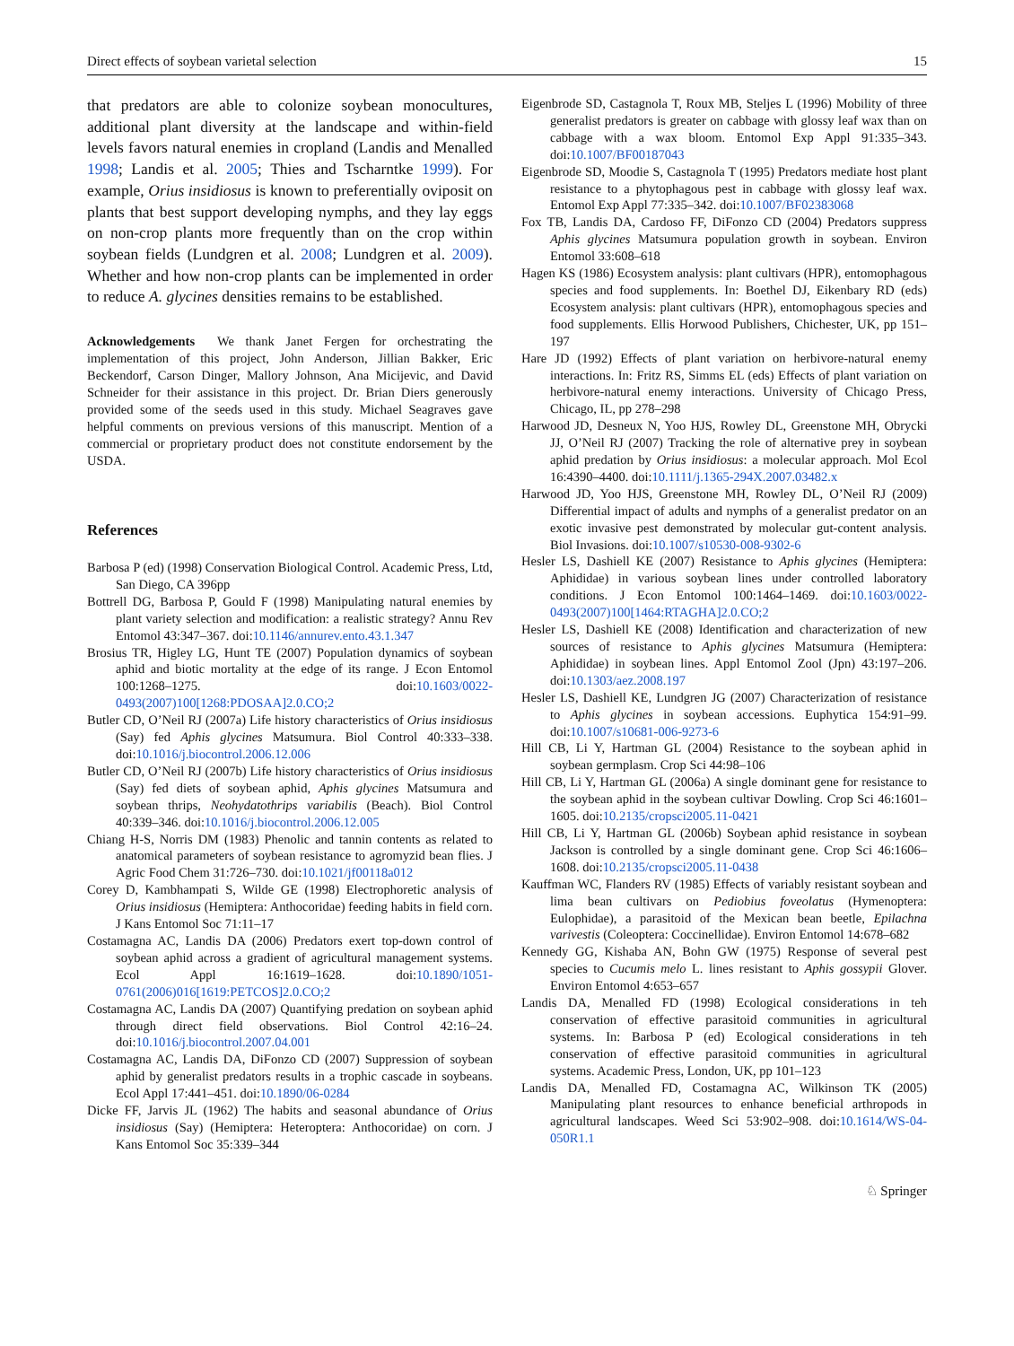Direct effects of soybean varietal selection 15
that predators are able to colonize soybean monocultures, additional plant diversity at the landscape and within-field levels favors natural enemies in cropland (Landis and Menalled 1998; Landis et al. 2005; Thies and Tscharntke 1999). For example, Orius insidiosus is known to preferentially oviposit on plants that best support developing nymphs, and they lay eggs on non-crop plants more frequently than on the crop within soybean fields (Lundgren et al. 2008; Lundgren et al. 2009). Whether and how non-crop plants can be implemented in order to reduce A. glycines densities remains to be established.
Acknowledgements We thank Janet Fergen for orchestrating the implementation of this project, John Anderson, Jillian Bakker, Eric Beckendorf, Carson Dinger, Mallory Johnson, Ana Micijevic, and David Schneider for their assistance in this project. Dr. Brian Diers generously provided some of the seeds used in this study. Michael Seagraves gave helpful comments on previous versions of this manuscript. Mention of a commercial or proprietary product does not constitute endorsement by the USDA.
References
Barbosa P (ed) (1998) Conservation Biological Control. Academic Press, Ltd, San Diego, CA 396pp
Bottrell DG, Barbosa P, Gould F (1998) Manipulating natural enemies by plant variety selection and modification: a realistic strategy? Annu Rev Entomol 43:347–367. doi:10.1146/annurev.ento.43.1.347
Brosius TR, Higley LG, Hunt TE (2007) Population dynamics of soybean aphid and biotic mortality at the edge of its range. J Econ Entomol 100:1268–1275. doi:10.1603/0022-0493(2007)100[1268:PDOSAA]2.0.CO;2
Butler CD, O’Neil RJ (2007a) Life history characteristics of Orius insidiosus (Say) fed Aphis glycines Matsumura. Biol Control 40:333–338. doi:10.1016/j.biocontrol.2006.12.006
Butler CD, O’Neil RJ (2007b) Life history characteristics of Orius insidiosus (Say) fed diets of soybean aphid, Aphis glycines Matsumura and soybean thrips, Neohydatothrips variabilis (Beach). Biol Control 40:339–346. doi:10.1016/j.biocontrol.2006.12.005
Chiang H-S, Norris DM (1983) Phenolic and tannin contents as related to anatomical parameters of soybean resistance to agromyzid bean flies. J Agric Food Chem 31:726–730. doi:10.1021/jf00118a012
Corey D, Kambhampati S, Wilde GE (1998) Electrophoretic analysis of Orius insidiosus (Hemiptera: Anthocoridae) feeding habits in field corn. J Kans Entomol Soc 71:11–17
Costamagna AC, Landis DA (2006) Predators exert top-down control of soybean aphid across a gradient of agricultural management systems. Ecol Appl 16:1619–1628. doi:10.1890/1051-0761(2006)016[1619:PETCOS]2.0.CO;2
Costamagna AC, Landis DA (2007) Quantifying predation on soybean aphid through direct field observations. Biol Control 42:16–24. doi:10.1016/j.biocontrol.2007.04.001
Costamagna AC, Landis DA, DiFonzo CD (2007) Suppression of soybean aphid by generalist predators results in a trophic cascade in soybeans. Ecol Appl 17:441–451. doi:10.1890/06-0284
Dicke FF, Jarvis JL (1962) The habits and seasonal abundance of Orius insidiosus (Say) (Hemiptera: Heteroptera: Anthocoridae) on corn. J Kans Entomol Soc 35:339–344
Eigenbrode SD, Castagnola T, Roux MB, Steljes L (1996) Mobility of three generalist predators is greater on cabbage with glossy leaf wax than on cabbage with a wax bloom. Entomol Exp Appl 91:335–343. doi:10.1007/BF00187043
Eigenbrode SD, Moodie S, Castagnola T (1995) Predators mediate host plant resistance to a phytophagous pest in cabbage with glossy leaf wax. Entomol Exp Appl 77:335–342. doi:10.1007/BF02383068
Fox TB, Landis DA, Cardoso FF, DiFonzo CD (2004) Predators suppress Aphis glycines Matsumura population growth in soybean. Environ Entomol 33:608–618
Hagen KS (1986) Ecosystem analysis: plant cultivars (HPR), entomophagous species and food supplements. In: Boethel DJ, Eikenbary RD (eds) Ecosystem analysis: plant cultivars (HPR), entomophagous species and food supplements. Ellis Horwood Publishers, Chichester, UK, pp 151–197
Hare JD (1992) Effects of plant variation on herbivore-natural enemy interactions. In: Fritz RS, Simms EL (eds) Effects of plant variation on herbivore-natural enemy interactions. University of Chicago Press, Chicago, IL, pp 278–298
Harwood JD, Desneux N, Yoo HJS, Rowley DL, Greenstone MH, Obrycki JJ, O’Neil RJ (2007) Tracking the role of alternative prey in soybean aphid predation by Orius insidiosus: a molecular approach. Mol Ecol 16:4390–4400. doi:10.1111/j.1365-294X.2007.03482.x
Harwood JD, Yoo HJS, Greenstone MH, Rowley DL, O’Neil RJ (2009) Differential impact of adults and nymphs of a generalist predator on an exotic invasive pest demonstrated by molecular gut-content analysis. Biol Invasions. doi:10.1007/s10530-008-9302-6
Hesler LS, Dashiell KE (2007) Resistance to Aphis glycines (Hemiptera: Aphididae) in various soybean lines under controlled laboratory conditions. J Econ Entomol 100:1464–1469. doi:10.1603/0022-0493(2007)100[1464:RTAGHA]2.0.CO;2
Hesler LS, Dashiell KE (2008) Identification and characterization of new sources of resistance to Aphis glycines Matsumura (Hemiptera: Aphididae) in soybean lines. Appl Entomol Zool (Jpn) 43:197–206. doi:10.1303/aez.2008.197
Hesler LS, Dashiell KE, Lundgren JG (2007) Characterization of resistance to Aphis glycines in soybean accessions. Euphytica 154:91–99. doi:10.1007/s10681-006-9273-6
Hill CB, Li Y, Hartman GL (2004) Resistance to the soybean aphid in soybean germplasm. Crop Sci 44:98–106
Hill CB, Li Y, Hartman GL (2006a) A single dominant gene for resistance to the soybean aphid in the soybean cultivar Dowling. Crop Sci 46:1601–1605. doi:10.2135/cropsci2005.11-0421
Hill CB, Li Y, Hartman GL (2006b) Soybean aphid resistance in soybean Jackson is controlled by a single dominant gene. Crop Sci 46:1606–1608. doi:10.2135/cropsci2005.11-0438
Kauffman WC, Flanders RV (1985) Effects of variably resistant soybean and lima bean cultivars on Pediobius foveolatus (Hymenoptera: Eulophidae), a parasitoid of the Mexican bean beetle, Epilachna varivestis (Coleoptera: Coccinellidae). Environ Entomol 14:678–682
Kennedy GG, Kishaba AN, Bohn GW (1975) Response of several pest species to Cucumis melo L. lines resistant to Aphis gossypii Glover. Environ Entomol 4:653–657
Landis DA, Menalled FD (1998) Ecological considerations in teh conservation of effective parasitoid communities in agricultural systems. In: Barbosa P (ed) Ecological considerations in teh conservation of effective parasitoid communities in agricultural systems. Academic Press, London, UK, pp 101–123
Landis DA, Menalled FD, Costamagna AC, Wilkinson TK (2005) Manipulating plant resources to enhance beneficial arthropods in agricultural landscapes. Weed Sci 53:902–908. doi:10.1614/WS-04-050R1.1
♘ Springer